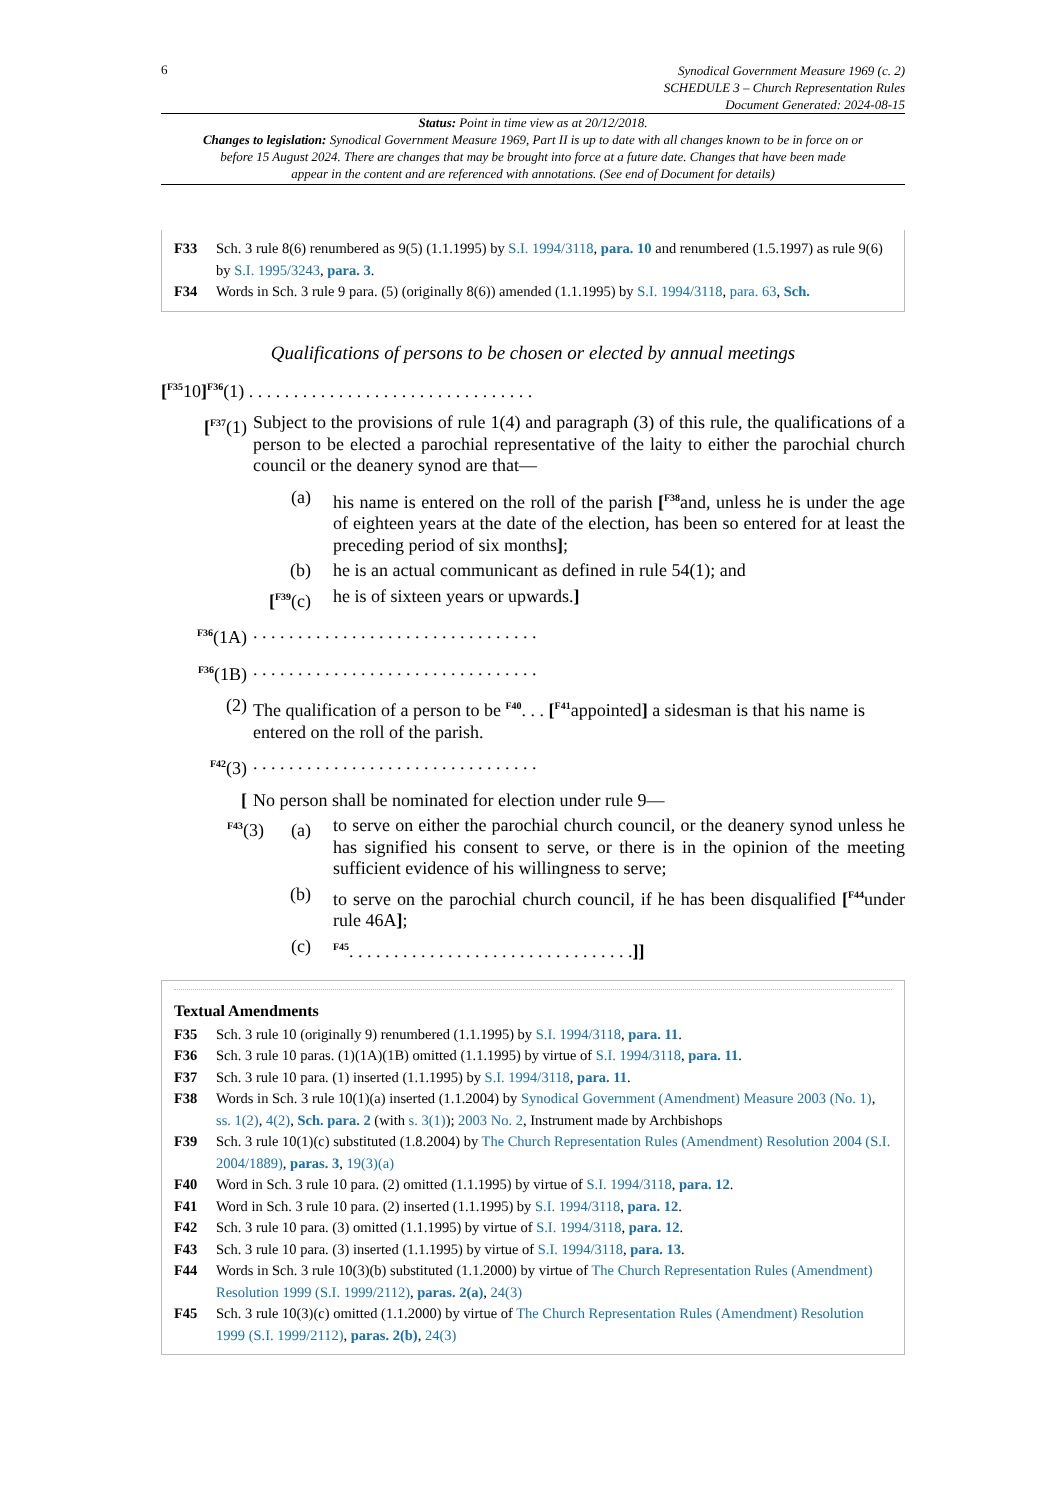6
Synodical Government Measure 1969 (c. 2)
SCHEDULE 3 – Church Representation Rules
Document Generated: 2024-08-15
Status: Point in time view as at 20/12/2018.
Changes to legislation: Synodical Government Measure 1969, Part II is up to date with all changes known to be in force on or before 15 August 2024. There are changes that may be brought into force at a future date. Changes that have been made appear in the content and are referenced with annotations. (See end of Document for details)
F33 Sch. 3 rule 8(6) renumbered as 9(5) (1.1.1995) by S.I. 1994/3118, para. 10 and renumbered (1.5.1997) as rule 9(6) by S.I. 1995/3243, para. 3.
F34 Words in Sch. 3 rule 9 para. (5) (originally 8(6)) amended (1.1.1995) by S.I. 1994/3118, para. 63, Sch.
Qualifications of persons to be chosen or elected by annual meetings
[<sup>F35</sup>10]<sup>F36</sup>(1) . . . . . . . . . . . . . . . . . . . . . . . . . . . . . . . .
[<sup>F37</sup>(1) Subject to the provisions of rule 1(4) and paragraph (3) of this rule, the qualifications of a person to be elected a parochial representative of the laity to either the parochial church council or the deanery synod are that—
(a) his name is entered on the roll of the parish [<sup>F38</sup>and, unless he is under the age of eighteen years at the date of the election, has been so entered for at least the preceding period of six months];
(b) he is an actual communicant as defined in rule 54(1); and
[<sup>F39</sup>(c) he is of sixteen years or upwards.]
<sup>F36</sup>(1A) . . . . . . . . . . . . . . . . . . . . . . . . . . . . . . . .
<sup>F36</sup>(1B) . . . . . . . . . . . . . . . . . . . . . . . . . . . . . . . .
(2) The qualification of a person to be <sup>F40</sup>. . . [<sup>F41</sup>appointed] a sidesman is that his name is entered on the roll of the parish.
<sup>F42</sup>(3) . . . . . . . . . . . . . . . . . . . . . . . . . . . . . . . .
[ No person shall be nominated for election under rule 9—
<sup>F43</sup>(3) (a)
to serve on either the parochial church council, or the deanery synod unless he has signified his consent to serve, or there is in the opinion of the meeting sufficient evidence of his willingness to serve;
(b) to serve on the parochial church council, if he has been disqualified [<sup>F44</sup>under rule 46A];
(c)
<sup>F45</sup>. . . . . . . . . . . . . . . . . . . . . . . . . . . . . . . .]]
Textual Amendments
F35 Sch. 3 rule 10 (originally 9) renumbered (1.1.1995) by S.I. 1994/3118, para. 11.
F36 Sch. 3 rule 10 paras. (1)(1A)(1B) omitted (1.1.1995) by virtue of S.I. 1994/3118, para. 11.
F37 Sch. 3 rule 10 para. (1) inserted (1.1.1995) by S.I. 1994/3118, para. 11.
F38 Words in Sch. 3 rule 10(1)(a) inserted (1.1.2004) by Synodical Government (Amendment) Measure 2003 (No. 1), ss. 1(2), 4(2), Sch. para. 2 (with s. 3(1)); 2003 No. 2, Instrument made by Archbishops
F39 Sch. 3 rule 10(1)(c) substituted (1.8.2004) by The Church Representation Rules (Amendment) Resolution 2004 (S.I. 2004/1889), paras. 3, 19(3)(a)
F40 Word in Sch. 3 rule 10 para. (2) omitted (1.1.1995) by virtue of S.I. 1994/3118, para. 12.
F41 Word in Sch. 3 rule 10 para. (2) inserted (1.1.1995) by S.I. 1994/3118, para. 12.
F42 Sch. 3 rule 10 para. (3) omitted (1.1.1995) by virtue of S.I. 1994/3118, para. 12.
F43 Sch. 3 rule 10 para. (3) inserted (1.1.1995) by virtue of S.I. 1994/3118, para. 13.
F44 Words in Sch. 3 rule 10(3)(b) substituted (1.1.2000) by virtue of The Church Representation Rules (Amendment) Resolution 1999 (S.I. 1999/2112), paras. 2(a), 24(3)
F45 Sch. 3 rule 10(3)(c) omitted (1.1.2000) by virtue of The Church Representation Rules (Amendment) Resolution 1999 (S.I. 1999/2112), paras. 2(b), 24(3)